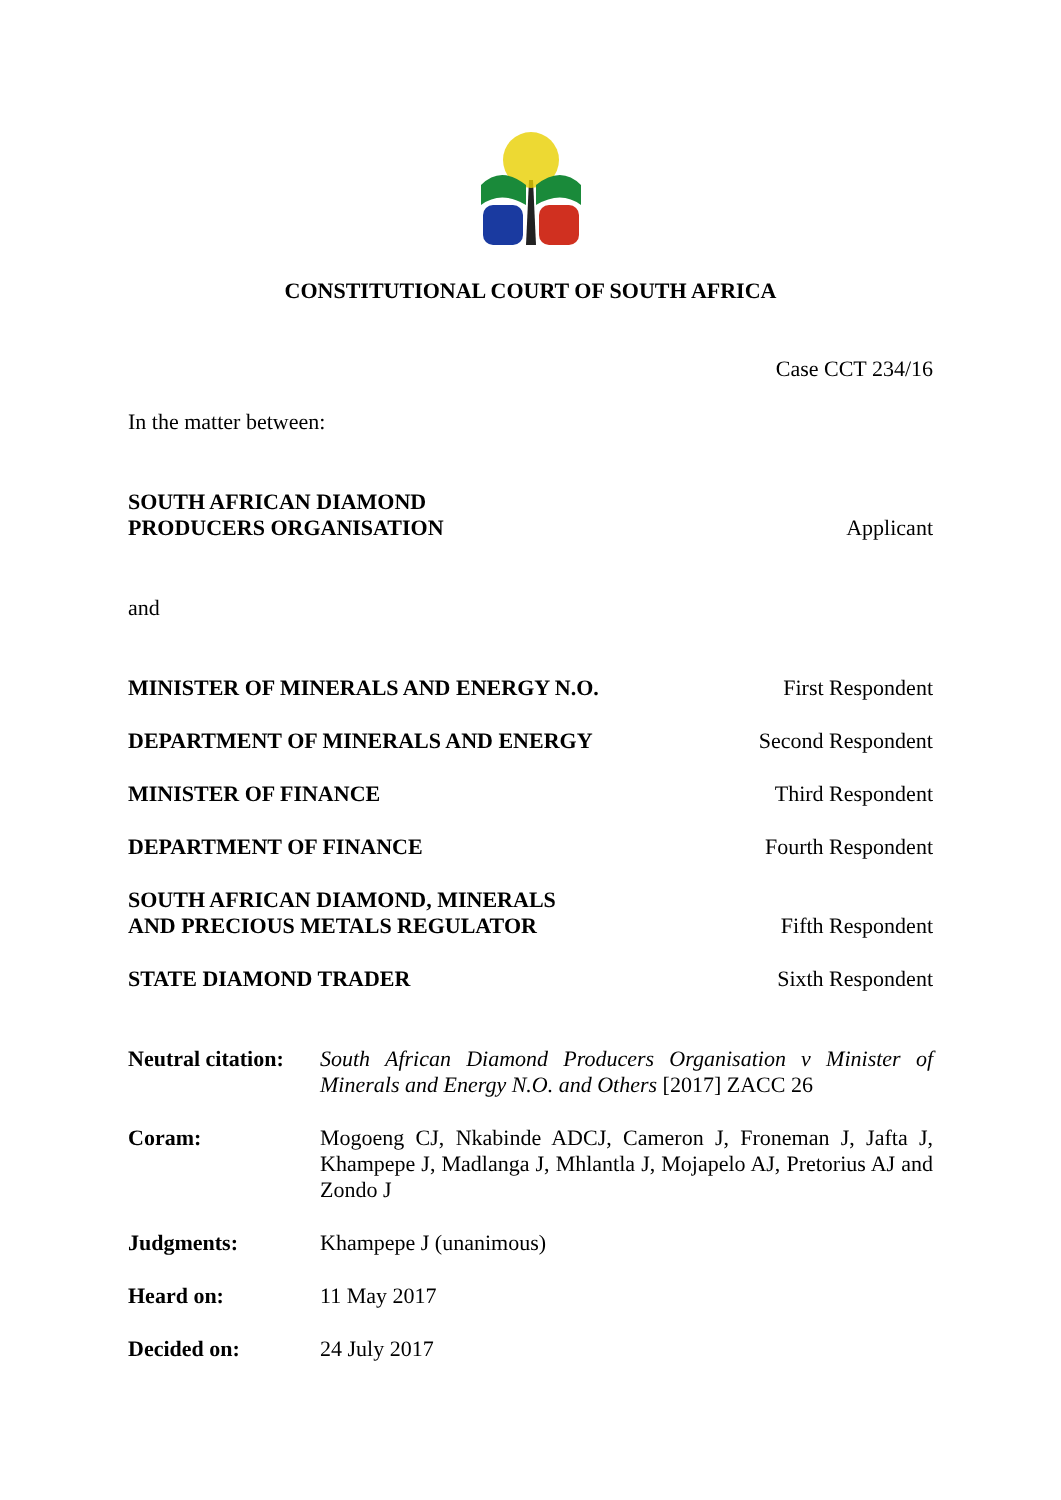CONSTITUTIONAL COURT OF SOUTH AFRICA
Case CCT 234/16
In the matter between:
SOUTH AFRICAN DIAMOND
PRODUCERS ORGANISATION Applicant
and
MINISTER OF MINERALS AND ENERGY N.O. First Respondent
DEPARTMENT OF MINERALS AND ENERGY Second Respondent
MINISTER OF FINANCE Third Respondent
DEPARTMENT OF FINANCE Fourth Respondent
SOUTH AFRICAN DIAMOND, MINERALS
AND PRECIOUS METALS REGULATOR Fifth Respondent
STATE DIAMOND TRADER Sixth Respondent
Neutral citation:
South African Diamond Producers Organisation v Minister of Minerals and Energy N.O. and Others [2017] ZACC 26
Coram: Mogoeng CJ, Nkabinde ADCJ, Cameron J, Froneman J, Jafta J, Khampepe J, Madlanga J, Mhlantla J, Mojapelo AJ, Pretorius AJ and Zondo J
Judgments: Khampepe J (unanimous)
Heard on: 11 May 2017
Decided on: 24 July 2017